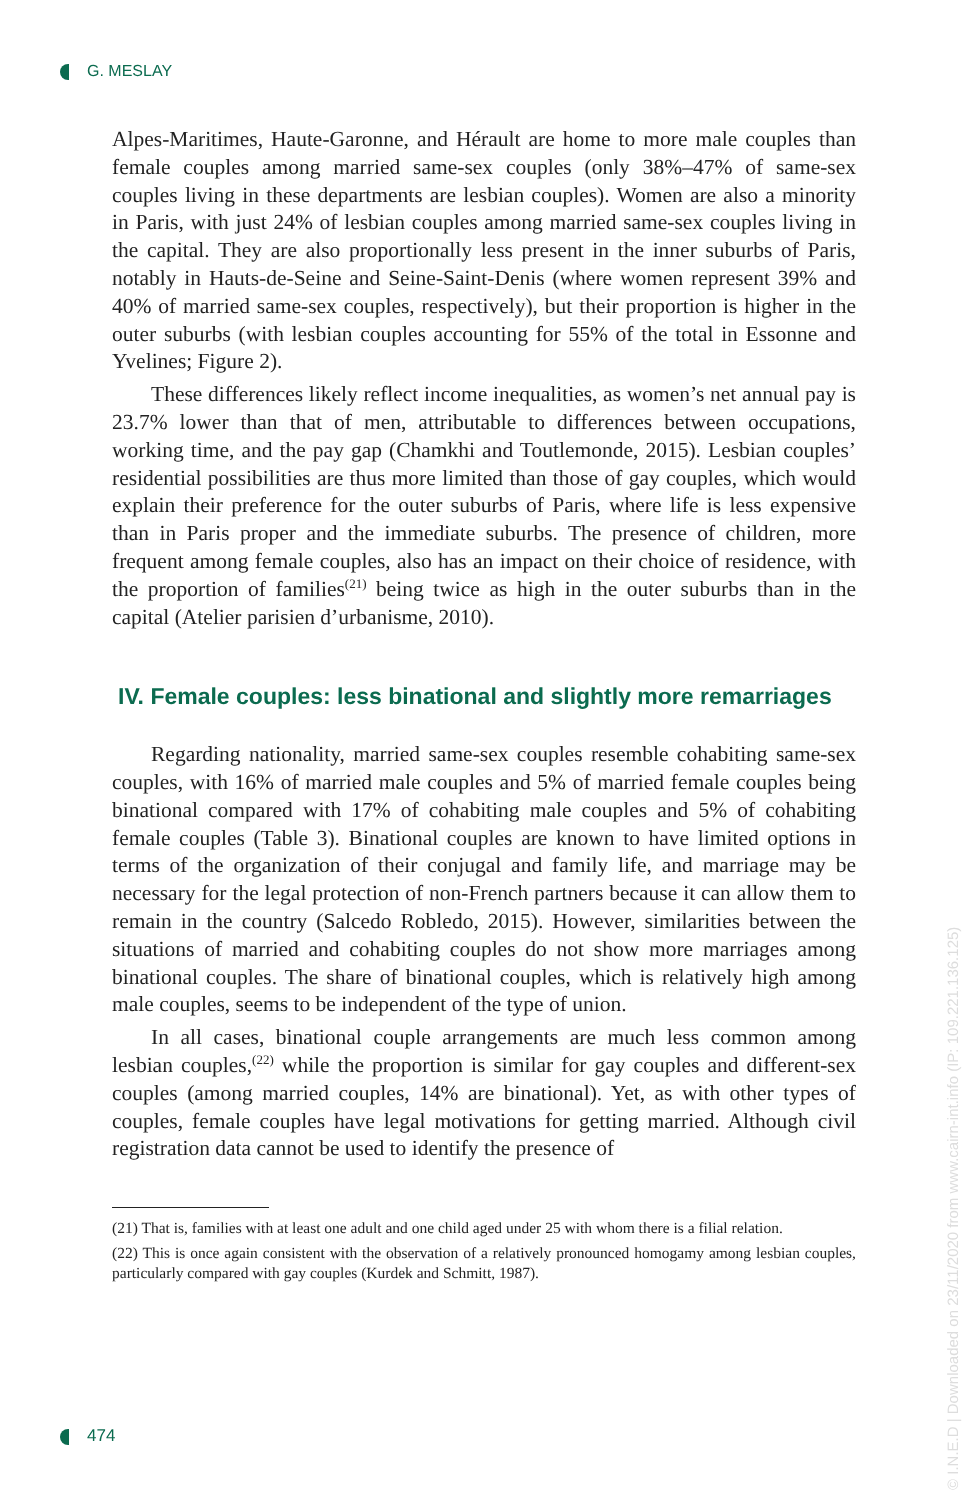G. MESLAY
Alpes-Maritimes, Haute-Garonne, and Hérault are home to more male couples than female couples among married same-sex couples (only 38%–47% of same-sex couples living in these departments are lesbian couples). Women are also a minority in Paris, with just 24% of lesbian couples among married same-sex couples living in the capital. They are also proportionally less present in the inner suburbs of Paris, notably in Hauts-de-Seine and Seine-Saint-Denis (where women represent 39% and 40% of married same-sex couples, respectively), but their proportion is higher in the outer suburbs (with lesbian couples accounting for 55% of the total in Essonne and Yvelines; Figure 2).
These differences likely reflect income inequalities, as women’s net annual pay is 23.7% lower than that of men, attributable to differences between occupations, working time, and the pay gap (Chamkhi and Toutlemonde, 2015). Lesbian couples’ residential possibilities are thus more limited than those of gay couples, which would explain their preference for the outer suburbs of Paris, where life is less expensive than in Paris proper and the immediate suburbs. The presence of children, more frequent among female couples, also has an impact on their choice of residence, with the proportion of families<sup>(21)</sup> being twice as high in the outer suburbs than in the capital (Atelier parisien d’urbanisme, 2010).
IV. Female couples: less binational and slightly more remarriages
Regarding nationality, married same-sex couples resemble cohabiting same-sex couples, with 16% of married male couples and 5% of married female couples being binational compared with 17% of cohabiting male couples and 5% of cohabiting female couples (Table 3). Binational couples are known to have limited options in terms of the organization of their conjugal and family life, and marriage may be necessary for the legal protection of non-French partners because it can allow them to remain in the country (Salcedo Robledo, 2015). However, similarities between the situations of married and cohabiting couples do not show more marriages among binational couples. The share of binational couples, which is relatively high among male couples, seems to be independent of the type of union.
In all cases, binational couple arrangements are much less common among lesbian couples,<sup>(22)</sup> while the proportion is similar for gay couples and different-sex couples (among married couples, 14% are binational). Yet, as with other types of couples, female couples have legal motivations for getting married. Although civil registration data cannot be used to identify the presence of
(21) That is, families with at least one adult and one child aged under 25 with whom there is a filial relation.
(22) This is once again consistent with the observation of a relatively pronounced homogamy among lesbian couples, particularly compared with gay couples (Kurdek and Schmitt, 1987).
474
© I.N.E.D | Downloaded on 23/11/2020 from www.cairn-int.info (IP: 109.221.136.125)